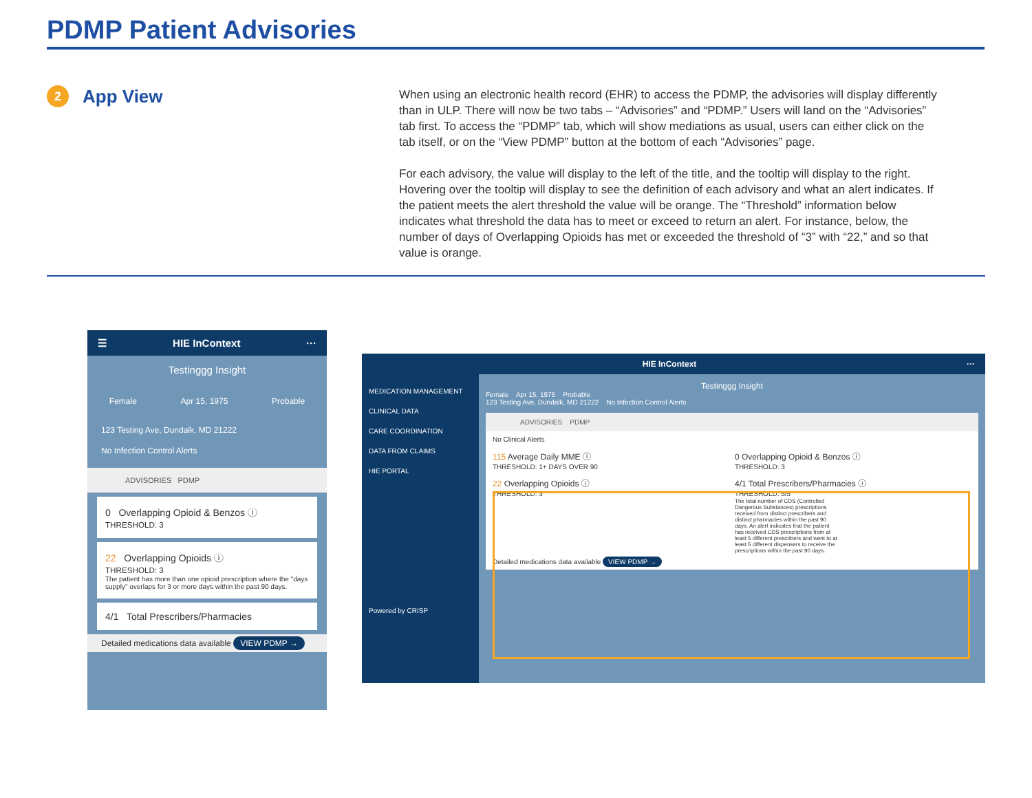PDMP Patient Advisories
2
App View
When using an electronic health record (EHR) to access the PDMP, the advisories will display differently than in ULP. There will now be two tabs – “Advisories” and “PDMP.” Users will land on the “Advisories” tab first. To access the “PDMP” tab, which will show mediations as usual, users can either click on the tab itself, or on the “View PDMP” button at the bottom of each “Advisories” page.
For each advisory, the value will display to the left of the title, and the tooltip will display to the right. Hovering over the tooltip will display to see the definition of each advisory and what an alert indicates. If the patient meets the alert threshold the value will be orange. The “Threshold” information below indicates what threshold the data has to meet or exceed to return an alert. For instance, below, the number of days of Overlapping Opioids has met or exceeded the threshold of “3” with “22,” and so that value is orange.
☰ HIE InContext ···
Testinggg Insight
Female Apr 15, 1975 Probable
123 Testing Ave, Dundalk, MD 21222
No Infection Control Alerts
ADVISORIES PDMP
0 Overlapping Opioid & Benzos ⓘ
THRESHOLD: 3
22 Overlapping Opioids ⓘ
THRESHOLD: 3
The patient has more than one opioid prescription where the "days supply" overlaps for 3 or more days within the past 90 days.
4/1 Total Prescribers/Pharmacies
Detailed medications data available VIEW PDMP →
HIE InContext ···
MEDICATION MANAGEMENT
CLINICAL DATA
CARE COORDINATION
DATA FROM CLAIMS
HIE PORTAL
Powered by CRISP
Testinggg Insight
Female Apr 15, 1975 Probable
123 Testing Ave, Dundalk, MD 21222 No Infection Control Alerts
ADVISORIES PDMP
No Clinical Alerts
115 Average Daily MME ⓘ
THRESHOLD: 1+ DAYS OVER 90
0 Overlapping Opioid & Benzos ⓘ
THRESHOLD: 3
22 Overlapping Opioids ⓘ
THRESHOLD: 3
4/1 Total Prescribers/Pharmacies ⓘ
THRESHOLD: 5/5
The total number of CDS (Controlled Dangerous Substances) prescriptions received from distinct prescribers and distinct pharmacies within the past 90 days. An alert indicates that the patient has received CDS prescriptions from at least 5 different prescribers and went to at least 5 different dispensers to receive the prescriptions within the past 90 days.
Detailed medications data available VIEW PDMP →